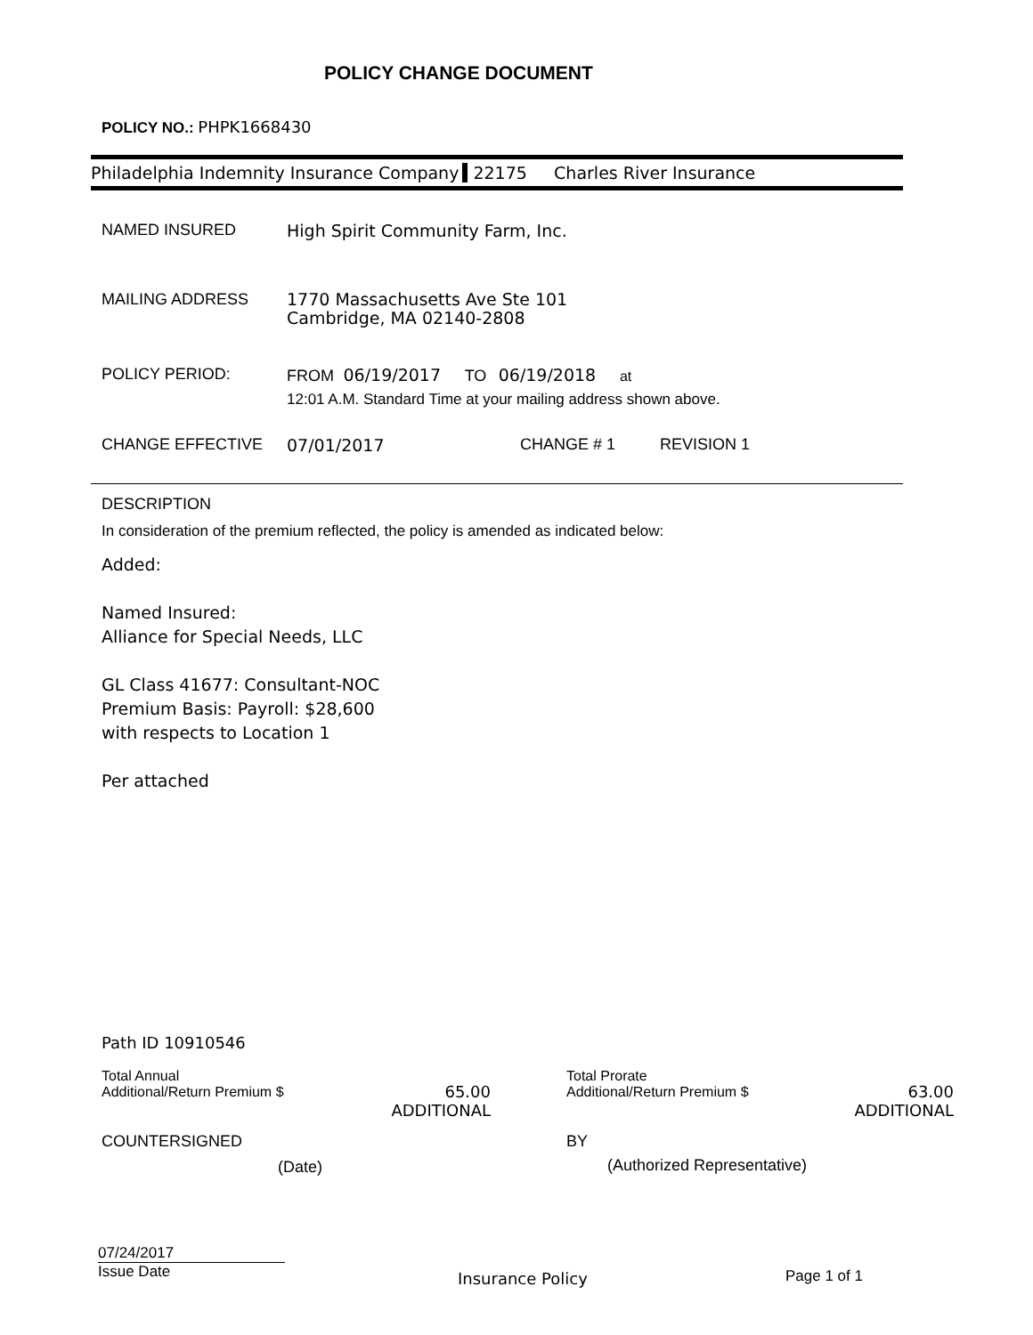POLICY CHANGE DOCUMENT
POLICY NO.: PHPK1668430
Philadelphia Indemnity Insurance Company 22175 Charles River Insurance
NAMED INSURED High Spirit Community Farm, Inc.
MAILING ADDRESS
1770 Massachusetts Ave Ste 101
Cambridge, MA 02140-2808
POLICY PERIOD: FROM 06/19/2017 TO 06/19/2018 at
12:01 A.M. Standard Time at your mailing address shown above.
CHANGE EFFECTIVE 07/01/2017 CHANGE # 1 REVISION 1
DESCRIPTION
In consideration of the premium reflected, the policy is amended as indicated below:
Added:
Named Insured:
Alliance for Special Needs, LLC
GL Class 41677: Consultant-NOC
Premium Basis: Payroll: $28,600
with respects to Location 1
Per attached
Path ID 10910546
Total Annual
Additional/Return Premium $
65.00
ADDITIONAL
Total Prorate
Additional/Return Premium $
63.00
ADDITIONAL
COUNTERSIGNED
(Date)
BY
(Authorized Representative)
07/24/2017
Issue Date
Insurance Policy Page 1 of 1